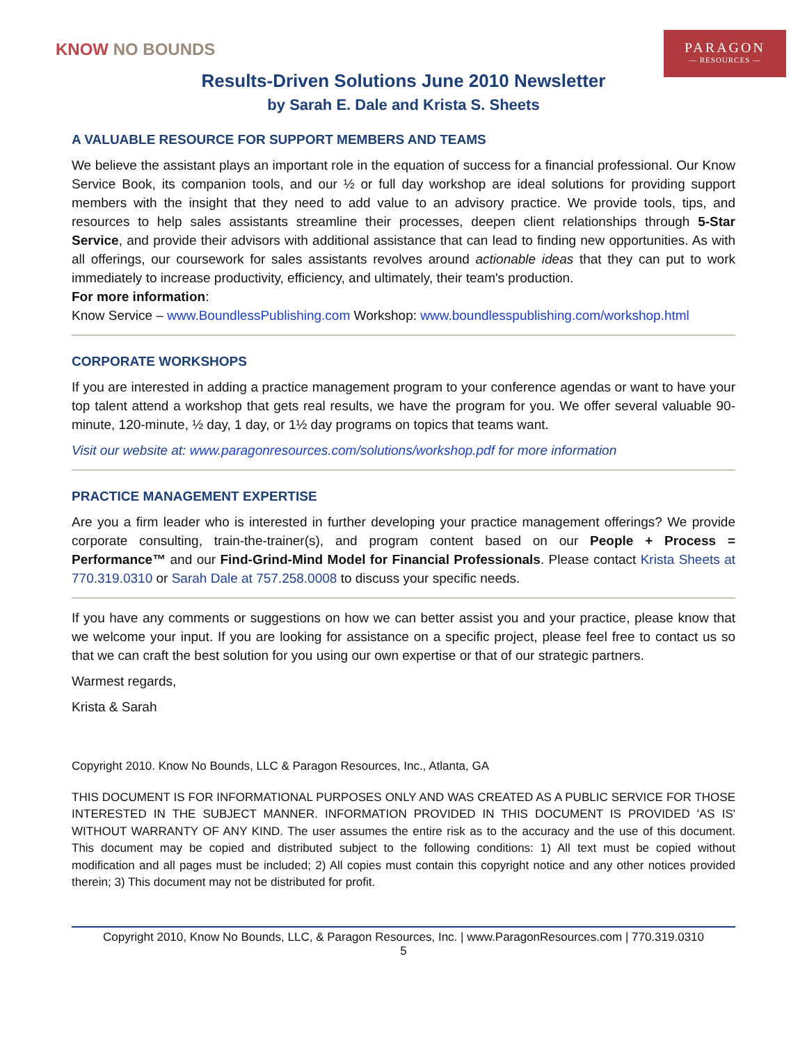KNOW NO BOUNDS
PARAGON
— RESOURCES —
Results-Driven Solutions June 2010 Newsletter
by Sarah E. Dale and Krista S. Sheets
A VALUABLE RESOURCE FOR SUPPORT MEMBERS AND TEAMS
We believe the assistant plays an important role in the equation of success for a financial professional. Our Know Service Book, its companion tools, and our ½ or full day workshop are ideal solutions for providing support members with the insight that they need to add value to an advisory practice. We provide tools, tips, and resources to help sales assistants streamline their processes, deepen client relationships through 5-Star Service, and provide their advisors with additional assistance that can lead to finding new opportunities. As with all offerings, our coursework for sales assistants revolves around actionable ideas that they can put to work immediately to increase productivity, efficiency, and ultimately, their team's production.
For more information:
Know Service – www.BoundlessPublishing.com Workshop: www.boundlesspublishing.com/workshop.html
CORPORATE WORKSHOPS
If you are interested in adding a practice management program to your conference agendas or want to have your top talent attend a workshop that gets real results, we have the program for you. We offer several valuable 90-minute, 120-minute, ½ day, 1 day, or 1½ day programs on topics that teams want.
Visit our website at: www.paragonresources.com/solutions/workshop.pdf for more information
PRACTICE MANAGEMENT EXPERTISE
Are you a firm leader who is interested in further developing your practice management offerings? We provide corporate consulting, train-the-trainer(s), and program content based on our People + Process = Performance™ and our Find-Grind-Mind Model for Financial Professionals. Please contact Krista Sheets at 770.319.0310 or Sarah Dale at 757.258.0008 to discuss your specific needs.
If you have any comments or suggestions on how we can better assist you and your practice, please know that we welcome your input. If you are looking for assistance on a specific project, please feel free to contact us so that we can craft the best solution for you using our own expertise or that of our strategic partners.
Warmest regards,
Krista & Sarah
Copyright 2010. Know No Bounds, LLC & Paragon Resources, Inc., Atlanta, GA
THIS DOCUMENT IS FOR INFORMATIONAL PURPOSES ONLY AND WAS CREATED AS A PUBLIC SERVICE FOR THOSE INTERESTED IN THE SUBJECT MANNER. INFORMATION PROVIDED IN THIS DOCUMENT IS PROVIDED 'AS IS' WITHOUT WARRANTY OF ANY KIND. The user assumes the entire risk as to the accuracy and the use of this document. This document may be copied and distributed subject to the following conditions: 1) All text must be copied without modification and all pages must be included; 2) All copies must contain this copyright notice and any other notices provided therein; 3) This document may not be distributed for profit.
Copyright 2010, Know No Bounds, LLC, & Paragon Resources, Inc. | www.ParagonResources.com | 770.319.0310
5